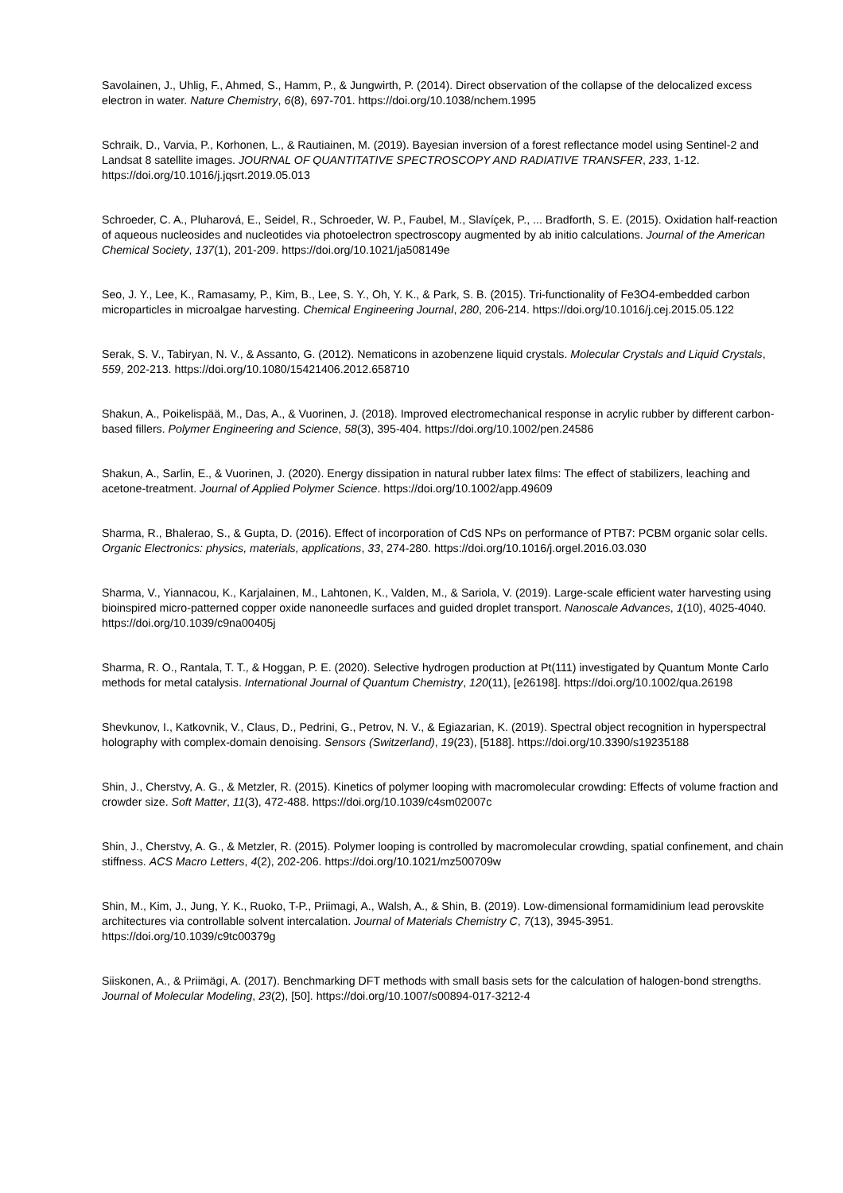Savolainen, J., Uhlig, F., Ahmed, S., Hamm, P., & Jungwirth, P. (2014). Direct observation of the collapse of the delocalized excess electron in water. Nature Chemistry, 6(8), 697-701. https://doi.org/10.1038/nchem.1995
Schraik, D., Varvia, P., Korhonen, L., & Rautiainen, M. (2019). Bayesian inversion of a forest reflectance model using Sentinel-2 and Landsat 8 satellite images. JOURNAL OF QUANTITATIVE SPECTROSCOPY AND RADIATIVE TRANSFER, 233, 1-12. https://doi.org/10.1016/j.jqsrt.2019.05.013
Schroeder, C. A., Pluharová, E., Seidel, R., Schroeder, W. P., Faubel, M., Slavíçek, P., ... Bradforth, S. E. (2015). Oxidation half-reaction of aqueous nucleosides and nucleotides via photoelectron spectroscopy augmented by ab initio calculations. Journal of the American Chemical Society, 137(1), 201-209. https://doi.org/10.1021/ja508149e
Seo, J. Y., Lee, K., Ramasamy, P., Kim, B., Lee, S. Y., Oh, Y. K., & Park, S. B. (2015). Tri-functionality of Fe3O4-embedded carbon microparticles in microalgae harvesting. Chemical Engineering Journal, 280, 206-214. https://doi.org/10.1016/j.cej.2015.05.122
Serak, S. V., Tabiryan, N. V., & Assanto, G. (2012). Nematicons in azobenzene liquid crystals. Molecular Crystals and Liquid Crystals, 559, 202-213. https://doi.org/10.1080/15421406.2012.658710
Shakun, A., Poikelispää, M., Das, A., & Vuorinen, J. (2018). Improved electromechanical response in acrylic rubber by different carbon-based fillers. Polymer Engineering and Science, 58(3), 395-404. https://doi.org/10.1002/pen.24586
Shakun, A., Sarlin, E., & Vuorinen, J. (2020). Energy dissipation in natural rubber latex films: The effect of stabilizers, leaching and acetone-treatment. Journal of Applied Polymer Science. https://doi.org/10.1002/app.49609
Sharma, R., Bhalerao, S., & Gupta, D. (2016). Effect of incorporation of CdS NPs on performance of PTB7: PCBM organic solar cells. Organic Electronics: physics, materials, applications, 33, 274-280. https://doi.org/10.1016/j.orgel.2016.03.030
Sharma, V., Yiannacou, K., Karjalainen, M., Lahtonen, K., Valden, M., & Sariola, V. (2019). Large-scale efficient water harvesting using bioinspired micro-patterned copper oxide nanoneedle surfaces and guided droplet transport. Nanoscale Advances, 1(10), 4025-4040. https://doi.org/10.1039/c9na00405j
Sharma, R. O., Rantala, T. T., & Hoggan, P. E. (2020). Selective hydrogen production at Pt(111) investigated by Quantum Monte Carlo methods for metal catalysis. International Journal of Quantum Chemistry, 120(11), [e26198]. https://doi.org/10.1002/qua.26198
Shevkunov, I., Katkovnik, V., Claus, D., Pedrini, G., Petrov, N. V., & Egiazarian, K. (2019). Spectral object recognition in hyperspectral holography with complex-domain denoising. Sensors (Switzerland), 19(23), [5188]. https://doi.org/10.3390/s19235188
Shin, J., Cherstvy, A. G., & Metzler, R. (2015). Kinetics of polymer looping with macromolecular crowding: Effects of volume fraction and crowder size. Soft Matter, 11(3), 472-488. https://doi.org/10.1039/c4sm02007c
Shin, J., Cherstvy, A. G., & Metzler, R. (2015). Polymer looping is controlled by macromolecular crowding, spatial confinement, and chain stiffness. ACS Macro Letters, 4(2), 202-206. https://doi.org/10.1021/mz500709w
Shin, M., Kim, J., Jung, Y. K., Ruoko, T-P., Priimagi, A., Walsh, A., & Shin, B. (2019). Low-dimensional formamidinium lead perovskite architectures via controllable solvent intercalation. Journal of Materials Chemistry C, 7(13), 3945-3951. https://doi.org/10.1039/c9tc00379g
Siiskonen, A., & Priimägi, A. (2017). Benchmarking DFT methods with small basis sets for the calculation of halogen-bond strengths. Journal of Molecular Modeling, 23(2), [50]. https://doi.org/10.1007/s00894-017-3212-4